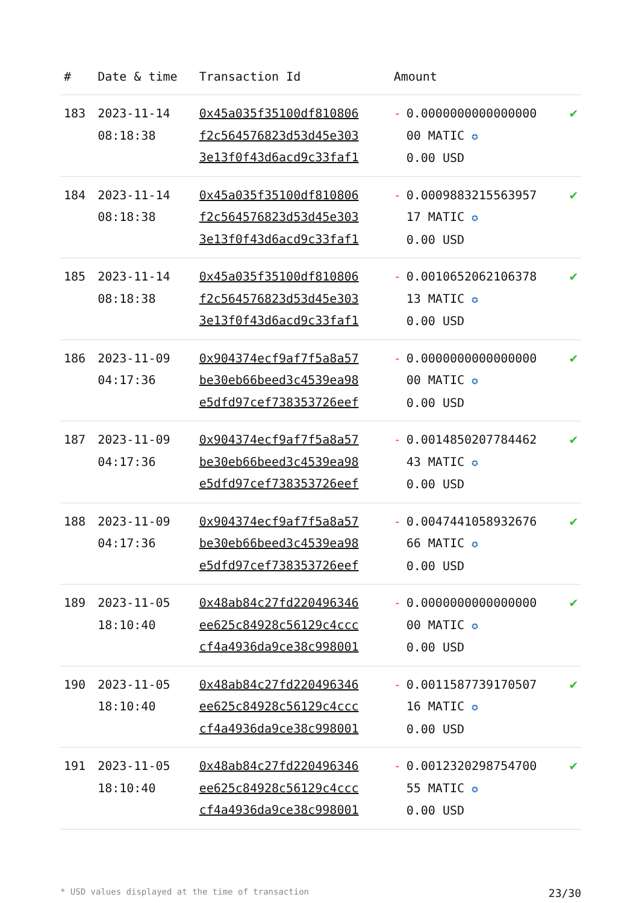| # | Date & time | Transaction Id | Amount | | |
| --- | --- | --- | --- | --- | --- |
| 183 | 2023-11-14 08:18:38 | 0x45a035f35100df810806 f2c564576823d53d45e303 3e13f0f43d6acd9c33faf1 | - | 0.0000000000000000 00 MATIC ✪ 0.00 USD | ✔ |
| 184 | 2023-11-14 08:18:38 | 0x45a035f35100df810806 f2c564576823d53d45e303 3e13f0f43d6acd9c33faf1 | - | 0.0009883215563957 17 MATIC ✪ 0.00 USD | ✔ |
| 185 | 2023-11-14 08:18:38 | 0x45a035f35100df810806 f2c564576823d53d45e303 3e13f0f43d6acd9c33faf1 | - | 0.0010652062106378 13 MATIC ✪ 0.00 USD | ✔ |
| 186 | 2023-11-09 04:17:36 | 0x904374ecf9af7f5a8a57 be30eb66beed3c4539ea98 e5dfd97cef738353726eef | - | 0.0000000000000000 00 MATIC ✪ 0.00 USD | ✔ |
| 187 | 2023-11-09 04:17:36 | 0x904374ecf9af7f5a8a57 be30eb66beed3c4539ea98 e5dfd97cef738353726eef | - | 0.0014850207784462 43 MATIC ✪ 0.00 USD | ✔ |
| 188 | 2023-11-09 04:17:36 | 0x904374ecf9af7f5a8a57 be30eb66beed3c4539ea98 e5dfd97cef738353726eef | - | 0.0047441058932676 66 MATIC ✪ 0.00 USD | ✔ |
| 189 | 2023-11-05 18:10:40 | 0x48ab84c27fd220496346 ee625c84928c56129c4ccc cf4a4936da9ce38c998001 | - | 0.0000000000000000 00 MATIC ✪ 0.00 USD | ✔ |
| 190 | 2023-11-05 18:10:40 | 0x48ab84c27fd220496346 ee625c84928c56129c4ccc cf4a4936da9ce38c998001 | - | 0.0011587739170507 16 MATIC ✪ 0.00 USD | ✔ |
| 191 | 2023-11-05 18:10:40 | 0x48ab84c27fd220496346 ee625c84928c56129c4ccc cf4a4936da9ce38c998001 | - | 0.0012320298754700 55 MATIC ✪ 0.00 USD | ✔ |
* USD values displayed at the time of transaction 23/30